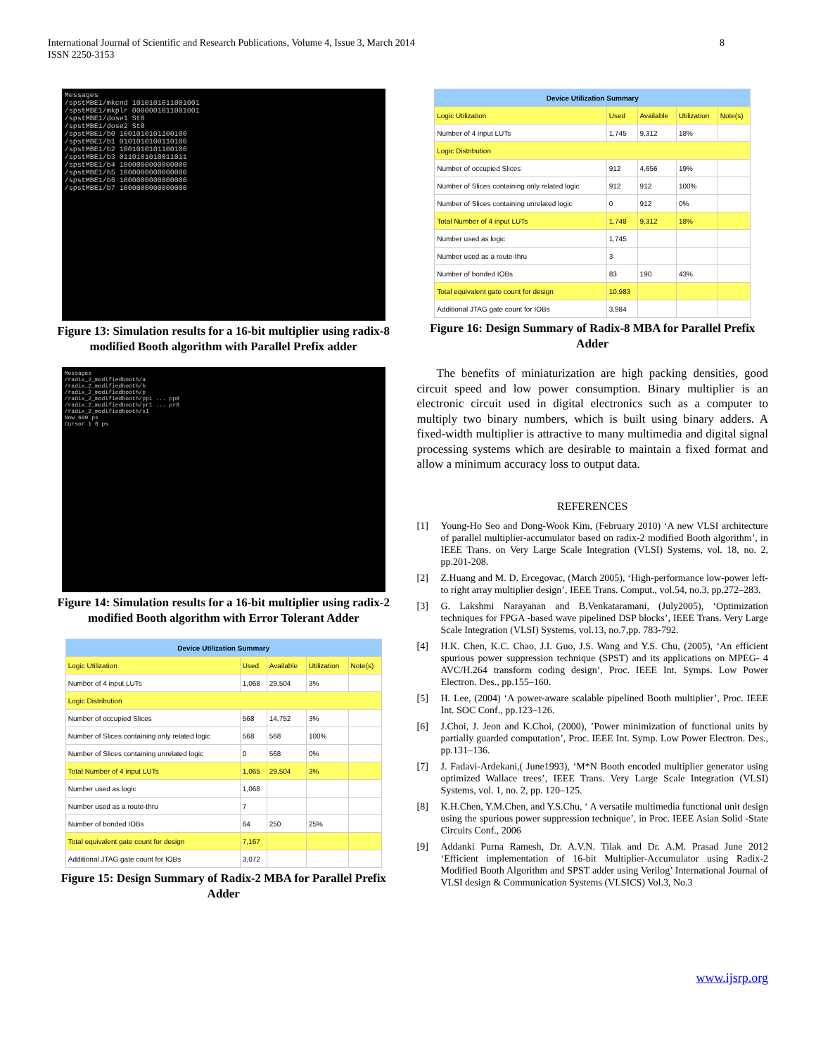International Journal of Scientific and Research Publications, Volume 4, Issue 3, March 2014
ISSN 2250-3153
8
Messages
/spstMBE1/mkcnd 1010101011001001
/spstMBE1/mkplr 0000001011001001
/spstMBE1/dose1 St0
/spstMBE1/dose2 St0
/spstMBE1/b0 1001010101100100
/spstMBE1/b1 0101010100110100
/spstMBE1/b2 1001010101100100
/spstMBE1/b3 0110101010011011
/spstMBE1/b4 1000000000000000
/spstMBE1/b5 1000000000000000
/spstMBE1/b6 1000000000000000
/spstMBE1/b7 1000000000000000
Figure 13: Simulation results for a 16-bit multiplier using radix-8 modified Booth algorithm with Parallel Prefix adder
Messages
/radix_2_modifiedbooth/a
/radix_2_modifiedbooth/b
/radix_2_modifiedbooth/p
/radix_2_modifiedbooth/pp1 ... pp8
/radix_2_modifiedbooth/pr1 ... pr8
/radix_2_modifiedbooth/s1
Now 600 ps
Cursor 1 0 ps
Figure 14: Simulation results for a 16-bit multiplier using radix-2 modified Booth algorithm with Error Tolerant Adder
| Device Utilization Summary | | | | |
| --- | --- | --- | --- | --- |
| Logic Utilization | Used | Available | Utilization | Note(s) |
| Number of 4 input LUTs | 1,068 | 29,504 | 3% | |
| Logic Distribution | | | | |
| Number of occupied Slices | 568 | 14,752 | 3% | |
| Number of Slices containing only related logic | 568 | 568 | 100% | |
| Number of Slices containing unrelated logic | 0 | 568 | 0% | |
| Total Number of 4 input LUTs | 1,065 | 29,504 | 3% | |
| Number used as logic | 1,068 | | | |
| Number used as a route-thru | 7 | | | |
| Number of bonded IOBs | 64 | 250 | 25% | |
| Total equivalent gate count for design | 7,167 | | | |
| Additional JTAG gate count for IOBs | 3,072 | | | |
Figure 15: Design Summary of Radix-2 MBA for Parallel Prefix Adder
| Device Utilization Summary | | | | |
| --- | --- | --- | --- | --- |
| Logic Utilization | Used | Available | Utilization | Note(s) |
| Number of 4 input LUTs | 1,745 | 9,312 | 18% | |
| Logic Distribution | | | | |
| Number of occupied Slices | 912 | 4,656 | 19% | |
| Number of Slices containing only related logic | 912 | 912 | 100% | |
| Number of Slices containing unrelated logic | 0 | 912 | 0% | |
| Total Number of 4 input LUTs | 1,748 | 9,312 | 18% | |
| Number used as logic | 1,745 | | | |
| Number used as a route-thru | 3 | | | |
| Number of bonded IOBs | 83 | 190 | 43% | |
| Total equivalent gate count for design | 10,983 | | | |
| Additional JTAG gate count for IOBs | 3,984 | | | |
Figure 16: Design Summary of Radix-8 MBA for Parallel Prefix Adder
The benefits of miniaturization are high packing densities, good circuit speed and low power consumption. Binary multiplier is an electronic circuit used in digital electronics such as a computer to multiply two binary numbers, which is built using binary adders. A fixed-width multiplier is attractive to many multimedia and digital signal processing systems which are desirable to maintain a fixed format and allow a minimum accuracy loss to output data.
REFERENCES
[1] Young-Ho Seo and Dong-Wook Kim, (February 2010) ‘A new VLSI architecture of parallel multiplier-accumulator based on radix-2 modified Booth algorithm’, in IEEE Trans. on Very Large Scale Integration (VLSI) Systems, vol. 18, no. 2, pp.201-208.
[2] Z.Huang and M. D. Ercegovac, (March 2005), ‘High-performance low-power left-to right array multiplier design’, IEEE Trans. Comput., vol.54, no.3, pp.272–283.
[3] G. Lakshmi Narayanan and B.Venkataramani, (July2005), ‘Optimization techniques for FPGA -based wave pipelined DSP blocks’, IEEE Trans. Very Large Scale Integration (VLSI) Systems, vol.13, no.7,pp. 783-792.
[4] H.K. Chen, K.C. Chao, J.I. Guo, J.S. Wang and Y.S. Chu, (2005), ‘An efficient spurious power suppression technique (SPST) and its applications on MPEG- 4 AVC/H.264 transform coding design’, Proc. IEEE Int. Symps. Low Power Electron. Des., pp.155–160.
[5] H. Lee, (2004) ‘A power-aware scalable pipelined Booth multiplier’, Proc. IEEE Int. SOC Conf., pp.123–126.
[6] J.Choi, J. Jeon and K.Choi, (2000), ’Power minimization of functional units by partially guarded computation’, Proc. IEEE Int. Symp. Low Power Electron. Des., pp.131–136.
[7] J. Fadavi-Ardekani,( June1993), ‘M*N Booth encoded multiplier generator using optimized Wallace trees’, IEEE Trans. Very Large Scale Integration (VLSI) Systems, vol. 1, no. 2, pp. 120–125.
[8] K.H.Chen, Y.M.Chen, and Y.S.Chu, ‘ A versatile multimedia functional unit design using the spurious power suppression technique’, in Proc. IEEE Asian Solid -State Circuits Conf., 2006
[9] Addanki Purna Ramesh, Dr. A.V.N. Tilak and Dr. A.M. Prasad June 2012 ‘Efficient implementation of 16-bit Multiplier-Accumulator using Radix-2 Modified Booth Algorithm and SPST adder using Verilog’ International Journal of VLSI design & Communication Systems (VLSICS) Vol.3, No.3
www.ijsrp.org